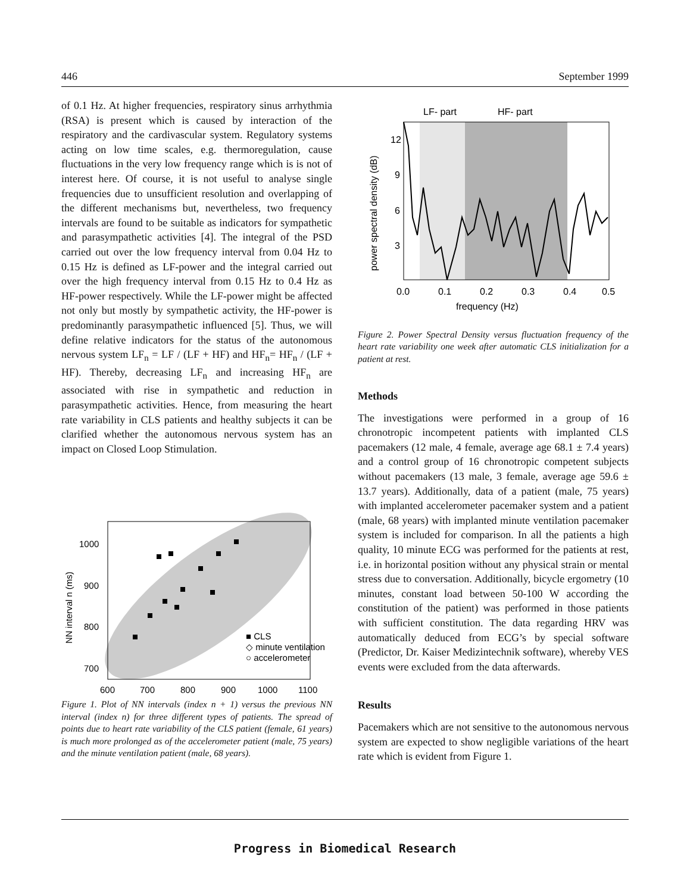446 September 1999
of 0.1 Hz. At higher frequencies, respiratory sinus arrhythmia (RSA) is present which is caused by interaction of the respiratory and the cardivascular system. Regulatory systems acting on low time scales, e.g. thermoregulation, cause fluctuations in the very low frequency range which is is not of interest here. Of course, it is not useful to analyse single frequencies due to unsufficient resolution and overlapping of the different mechanisms but, nevertheless, two frequency intervals are found to be suitable as indicators for sympathetic and parasympathetic activities [4]. The integral of the PSD carried out over the low frequency interval from 0.04 Hz to 0.15 Hz is defined as LF-power and the integral carried out over the high frequency interval from 0.15 Hz to 0.4 Hz as HF-power respectively. While the LF-power might be affected not only but mostly by sympathetic activity, the HF-power is predominantly parasympathetic influenced [5]. Thus, we will define relative indicators for the status of the autonomous nervous system LF<sub>n</sub> = LF / (LF + HF) and HF<sub>n</sub>= HF<sub>n</sub> / (LF + HF). Thereby, decreasing LF<sub>n</sub> and increasing HF<sub>n</sub> are associated with rise in sympathetic and reduction in parasympathetic activities. Hence, from measuring the heart rate variability in CLS patients and healthy subjects it can be clarified whether the autonomous nervous system has an impact on Closed Loop Stimulation.
1000
900
800
700
600
700
800
900
1000
1100
■ CLS
◇ minute ventilation
○ accelerometer
NN interval n (ms)
Figure 1. Plot of NN intervals (index n + 1) versus the previous NN interval (index n) for three different types of patients. The spread of points due to heart rate variability of the CLS patient (female, 61 years) is much more prolonged as of the accelerometer patient (male, 75 years) and the minute ventilation patient (male, 68 years).
.
LF- part
HF- part
12
9
6
3
0.0
0.1
0.2
0.3
0.4
0.5
frequency (Hz)
power spectral density (dB)
Figure 2. Power Spectral Density versus fluctuation frequency of the heart rate variability one week after automatic CLS initialization for a patient at rest.
Methods
The investigations were performed in a group of 16 chronotropic incompetent patients with implanted CLS pacemakers (12 male, 4 female, average age 68.1 ± 7.4 years) and a control group of 16 chronotropic competent subjects without pacemakers (13 male, 3 female, average age 59.6 ± 13.7 years). Additionally, data of a patient (male, 75 years) with implanted accelerometer pacemaker system and a patient (male, 68 years) with implanted minute ventilation pacemaker system is included for comparison. In all the patients a high quality, 10 minute ECG was performed for the patients at rest, i.e. in horizontal position without any physical strain or mental stress due to conversation. Additionally, bicycle ergometry (10 minutes, constant load between 50-100 W according the constitution of the patient) was performed in those patients with sufficient constitution. The data regarding HRV was automatically deduced from ECG’s by special software (Predictor, Dr. Kaiser Medizintechnik software), whereby VES events were excluded from the data afterwards.
Results
Pacemakers which are not sensitive to the autonomous nervous system are expected to show negligible variations of the heart rate which is evident from Figure 1.
Progress in Biomedical Research